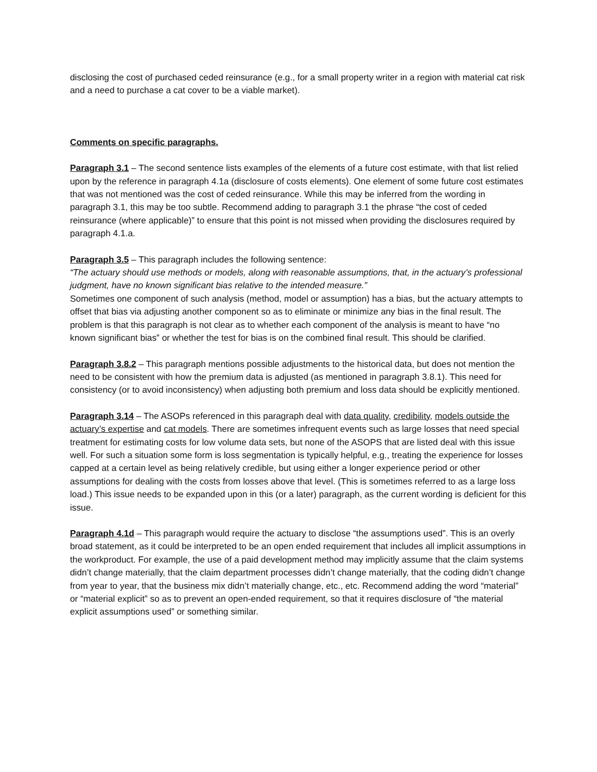disclosing the cost of purchased ceded reinsurance (e.g., for a small property writer in a region with material cat risk and a need to purchase a cat cover to be a viable market).
Comments on specific paragraphs.
Paragraph 3.1 – The second sentence lists examples of the elements of a future cost estimate, with that list relied upon by the reference in paragraph 4.1a (disclosure of costs elements). One element of some future cost estimates that was not mentioned was the cost of ceded reinsurance. While this may be inferred from the wording in paragraph 3.1, this may be too subtle. Recommend adding to paragraph 3.1 the phrase “the cost of ceded reinsurance (where applicable)” to ensure that this point is not missed when providing the disclosures required by paragraph 4.1.a.
Paragraph 3.5 – This paragraph includes the following sentence:
“The actuary should use methods or models, along with reasonable assumptions, that, in the actuary’s professional judgment, have no known significant bias relative to the intended measure.”
Sometimes one component of such analysis (method, model or assumption) has a bias, but the actuary attempts to offset that bias via adjusting another component so as to eliminate or minimize any bias in the final result. The problem is that this paragraph is not clear as to whether each component of the analysis is meant to have “no known significant bias” or whether the test for bias is on the combined final result. This should be clarified.
Paragraph 3.8.2 – This paragraph mentions possible adjustments to the historical data, but does not mention the need to be consistent with how the premium data is adjusted (as mentioned in paragraph 3.8.1). This need for consistency (or to avoid inconsistency) when adjusting both premium and loss data should be explicitly mentioned.
Paragraph 3.14 – The ASOPs referenced in this paragraph deal with data quality, credibility, models outside the actuary’s expertise and cat models. There are sometimes infrequent events such as large losses that need special treatment for estimating costs for low volume data sets, but none of the ASOPS that are listed deal with this issue well. For such a situation some form is loss segmentation is typically helpful, e.g., treating the experience for losses capped at a certain level as being relatively credible, but using either a longer experience period or other assumptions for dealing with the costs from losses above that level. (This is sometimes referred to as a large loss load.) This issue needs to be expanded upon in this (or a later) paragraph, as the current wording is deficient for this issue.
Paragraph 4.1d – This paragraph would require the actuary to disclose “the assumptions used”. This is an overly broad statement, as it could be interpreted to be an open ended requirement that includes all implicit assumptions in the workproduct. For example, the use of a paid development method may implicitly assume that the claim systems didn’t change materially, that the claim department processes didn’t change materially, that the coding didn’t change from year to year, that the business mix didn’t materially change, etc., etc. Recommend adding the word “material” or “material explicit” so as to prevent an open-ended requirement, so that it requires disclosure of “the material explicit assumptions used” or something similar.